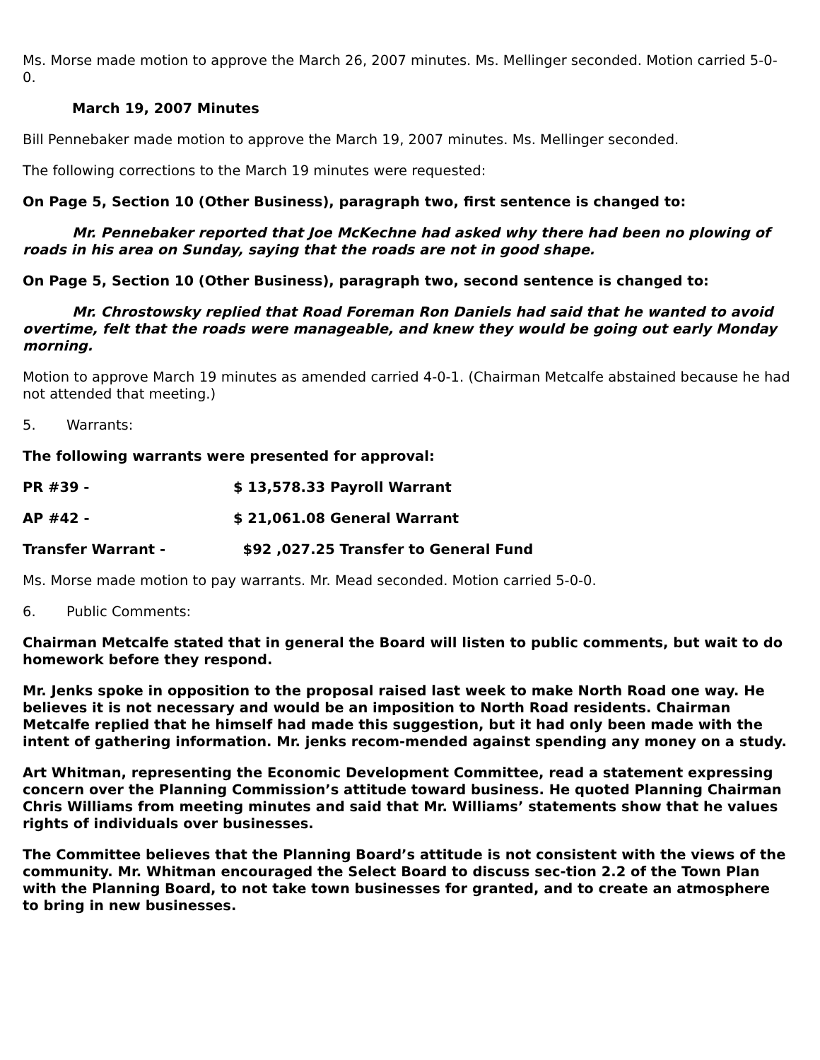Ms. Morse made motion to approve the March 26, 2007 minutes. Ms. Mellinger seconded. Motion carried 5-0-0.
March 19, 2007 Minutes
Bill Pennebaker made motion to approve the March 19, 2007 minutes. Ms. Mellinger seconded.
The following corrections to the March 19 minutes were requested:
On Page 5, Section 10 (Other Business), paragraph two, first sentence is changed to:
Mr. Pennebaker reported that Joe McKechne had asked why there had been no plowing of roads in his area on Sunday, saying that the roads are not in good shape.
On Page 5, Section 10 (Other Business), paragraph two, second sentence is changed to:
Mr. Chrostowsky replied that Road Foreman Ron Daniels had said that he wanted to avoid overtime, felt that the roads were manageable, and knew they would be going out early Monday morning.
Motion to approve March 19 minutes as amended carried 4-0-1. (Chairman Metcalfe abstained because he had not attended that meeting.)
5. Warrants:
The following warrants were presented for approval:
PR #39 - $ 13,578.33 Payroll Warrant
AP #42 - $ 21,061.08 General Warrant
Transfer Warrant - $92 ,027.25 Transfer to General Fund
Ms. Morse made motion to pay warrants. Mr. Mead seconded. Motion carried 5-0-0.
6. Public Comments:
Chairman Metcalfe stated that in general the Board will listen to public comments, but wait to do homework before they respond.
Mr. Jenks spoke in opposition to the proposal raised last week to make North Road one way. He believes it is not necessary and would be an imposition to North Road residents. Chairman Metcalfe replied that he himself had made this suggestion, but it had only been made with the intent of gathering information. Mr. jenks recom-mended against spending any money on a study.
Art Whitman, representing the Economic Development Committee, read a statement expressing concern over the Planning Commission’s attitude toward business. He quoted Planning Chairman Chris Williams from meeting minutes and said that Mr. Williams’ statements show that he values rights of individuals over businesses.
The Committee believes that the Planning Board’s attitude is not consistent with the views of the community. Mr. Whitman encouraged the Select Board to discuss sec-tion 2.2 of the Town Plan with the Planning Board, to not take town businesses for granted, and to create an atmosphere to bring in new businesses.